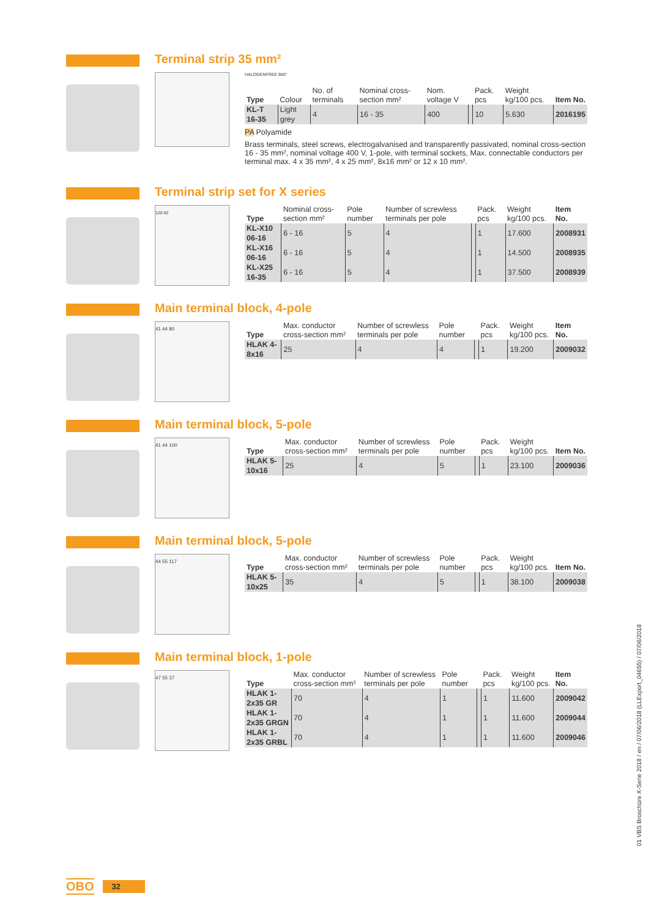Terminal strip 35 mm²
HALOGENFREE 960°
| Type | Colour | No. of terminals | Nominal cross-section mm² | Nom. voltage V | | Pack. pcs | Weight kg/100 pcs. | Item No. |
| --- | --- | --- | --- | --- | --- | --- | --- | --- |
| KL-T 16-35 | Light grey | 4 | 16 - 35 | 400 | | 10 | 5.630 | 2016195 |
PA Polyamide
Brass terminals, steel screws, electrogalvanised and transparently passivated, nominal cross-section 16 - 35 mm², nominal voltage 400 V, 1-pole, with terminal sockets, Max. connectable conductors per terminal max. 4 x 35 mm², 4 x 25 mm², 8x16 mm² or 12 x 10 mm².
Terminal strip set for X series
120 82
| Type | Nominal cross-section mm² | Pole number | Number of screwless terminals per pole | | Pack. pcs | Weight kg/100 pcs. | Item No. |
| --- | --- | --- | --- | --- | --- | --- | --- |
| KL-X10 06-16 | 6 - 16 | 5 | 4 | | 1 | 17.600 | 2008931 |
| KL-X16 06-16 | 6 - 16 | 5 | 4 | | 1 | 14.500 | 2008935 |
| KL-X25 16-35 | 6 - 16 | 5 | 4 | | 1 | 37.500 | 2008939 |
Main terminal block, 4-pole
41 44 80
| Type | Max. conductor cross-section mm² | Number of screwless terminals per pole | Pole number | | Pack. pcs | Weight kg/100 pcs. | Item No. |
| --- | --- | --- | --- | --- | --- | --- | --- |
| HLAK 4-8x16 | 25 | 4 | 4 | | 1 | 19.200 | 2009032 |
Main terminal block, 5-pole
41 44 100
| Type | Max. conductor cross-section mm² | Number of screwless terminals per pole | Pole number | | Pack. pcs | Weight kg/100 pcs. | Item No. |
| --- | --- | --- | --- | --- | --- | --- | --- |
| HLAK 5-10x16 | 25 | 4 | 5 | | 1 | 23.100 | 2009036 |
Main terminal block, 5-pole
44 55 117
| Type | Max. conductor cross-section mm² | Number of screwless terminals per pole | Pole number | | Pack. pcs | Weight kg/100 pcs. | Item No. |
| --- | --- | --- | --- | --- | --- | --- | --- |
| HLAK 5-10x25 | 35 | 4 | 5 | | 1 | 38.100 | 2009038 |
Main terminal block, 1-pole
47 55 37
| Type | Max. conductor cross-section mm² | Number of screwless terminals per pole | Pole number | | Pack. pcs | Weight kg/100 pcs. | Item No. |
| --- | --- | --- | --- | --- | --- | --- | --- |
| HLAK 1-2x35 GR | 70 | 4 | 1 | | 1 | 11.600 | 2009042 |
| HLAK 1-2x35 GRGN | 70 | 4 | 1 | | 1 | 11.600 | 2009044 |
| HLAK 1-2x35 GRBL | 70 | 4 | 1 | | 1 | 11.600 | 2009046 |
01 VBS Broschüre X-Serie 2018 / en / 07/06/2018 (LLExport_04655) / 07/06/2018
OBO 32